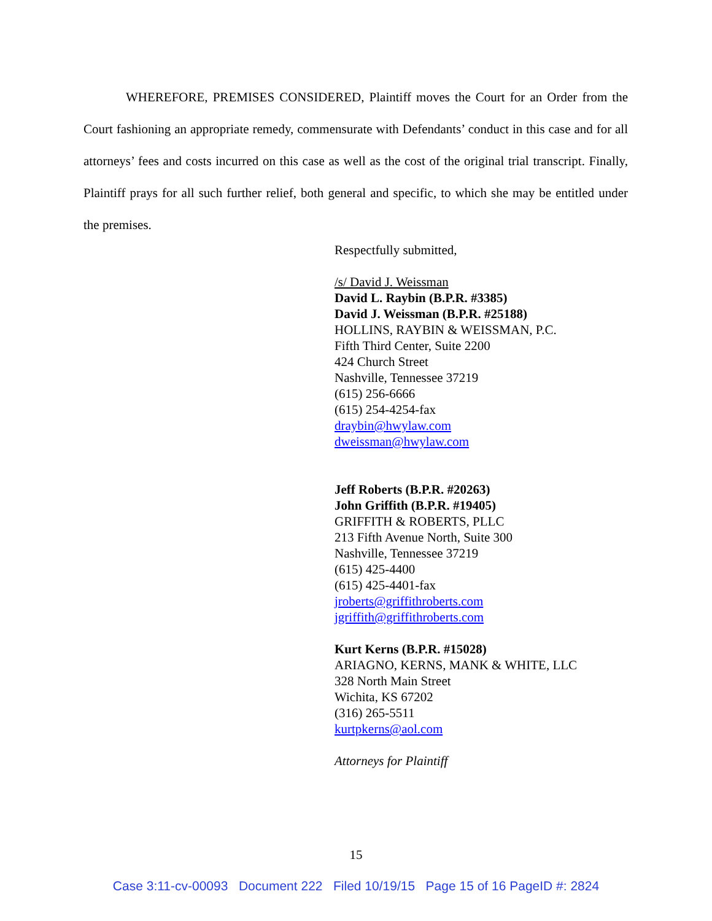WHEREFORE, PREMISES CONSIDERED, Plaintiff moves the Court for an Order from the Court fashioning an appropriate remedy, commensurate with Defendants’ conduct in this case and for all attorneys’ fees and costs incurred on this case as well as the cost of the original trial transcript. Finally, Plaintiff prays for all such further relief, both general and specific, to which she may be entitled under the premises.
Respectfully submitted,
/s/ David J. Weissman
David L. Raybin (B.P.R. #3385)
David J. Weissman (B.P.R. #25188)
HOLLINS, RAYBIN & WEISSMAN, P.C.
Fifth Third Center, Suite 2200
424 Church Street
Nashville, Tennessee 37219
(615) 256-6666
(615) 254-4254-fax
draybin@hwylaw.com
dweissman@hwylaw.com
Jeff Roberts (B.P.R. #20263)
John Griffith (B.P.R. #19405)
GRIFFITH & ROBERTS, PLLC
213 Fifth Avenue North, Suite 300
Nashville, Tennessee 37219
(615) 425-4400
(615) 425-4401-fax
jroberts@griffithroberts.com
jgriffith@griffithroberts.com
Kurt Kerns (B.P.R. #15028)
ARIAGNO, KERNS, MANK & WHITE, LLC
328 North Main Street
Wichita, KS 67202
(316) 265-5511
kurtpkerns@aol.com
Attorneys for Plaintiff
15
Case 3:11-cv-00093 Document 222 Filed 10/19/15 Page 15 of 16 PageID #: 2824